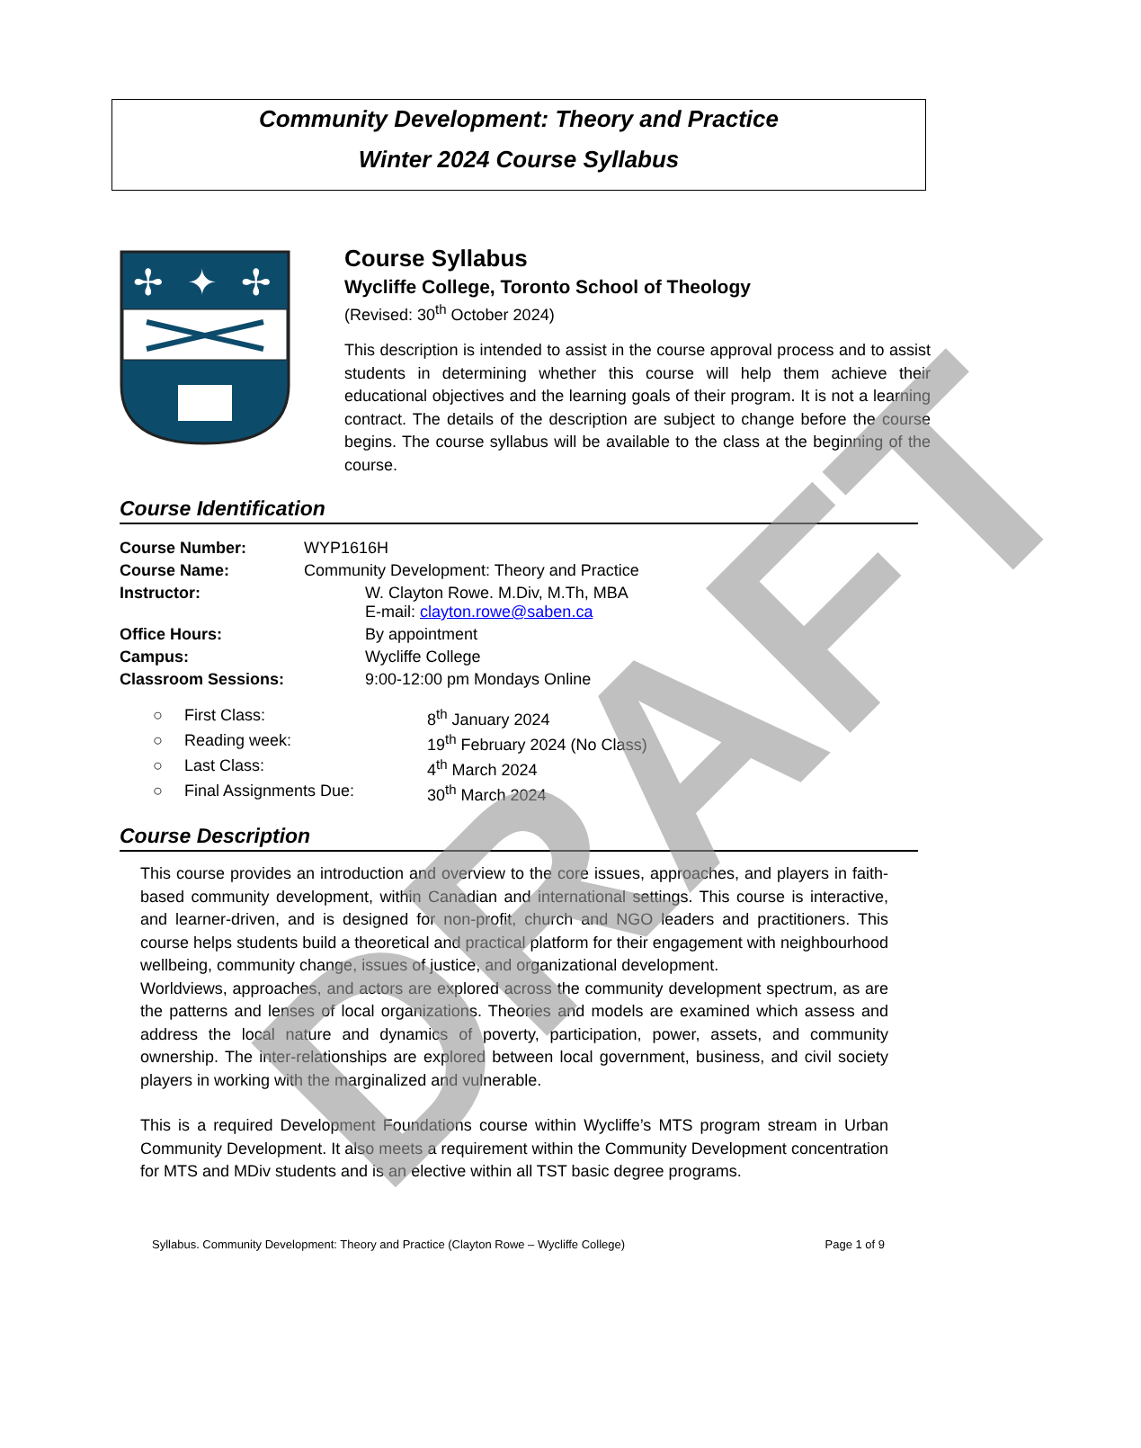Community Development: Theory and Practice
Winter 2024 Course Syllabus
✢
✦
✢
Course Syllabus
Wycliffe College, Toronto School of Theology
(Revised: 30<sup>th</sup> October 2024)
This description is intended to assist in the course approval process and to assist students in determining whether this course will help them achieve their educational objectives and the learning goals of their program. It is not a learning contract. The details of the description are subject to change before the course begins. The course syllabus will be available to the class at the beginning of the course.
Course Identification
| Course Number: | WYP1616H | |
| Course Name: | Community Development: Theory and Practice | |
| Instructor: | | W. Clayton Rowe. M.Div, M.Th, MBA E-mail: clayton.rowe@saben.ca |
| Office Hours: | | By appointment |
| Campus: | | Wycliffe College |
| Classroom Sessions: | | 9:00-12:00 pm Mondays Online |
| ○ | First Class: | 8<sup>th</sup> January 2024 |
| ○ | Reading week: | 19<sup>th</sup> February 2024 (No Class) |
| ○ | Last Class: | 4<sup>th</sup> March 2024 |
| ○ | Final Assignments Due: | 30<sup>th</sup> March 2024 |
Course Description
This course provides an introduction and overview to the core issues, approaches, and players in faith- based community development, within Canadian and international settings. This course is interactive, and learner-driven, and is designed for non-profit, church and NGO leaders and practitioners. This course helps students build a theoretical and practical platform for their engagement with neighbourhood wellbeing, community change, issues of justice, and organizational development.
Worldviews, approaches, and actors are explored across the community development spectrum, as are the patterns and lenses of local organizations. Theories and models are examined which assess and address the local nature and dynamics of poverty, participation, power, assets, and community ownership. The inter-relationships are explored between local government, business, and civil society players in working with the marginalized and vulnerable.
This is a required Development Foundations course within Wycliffe’s MTS program stream in Urban Community Development. It also meets a requirement within the Community Development concentration for MTS and MDiv students and is an elective within all TST basic degree programs.
Syllabus. Community Development: Theory and Practice (Clayton Rowe – Wycliffe College) Page 1 of 9
DRAFT